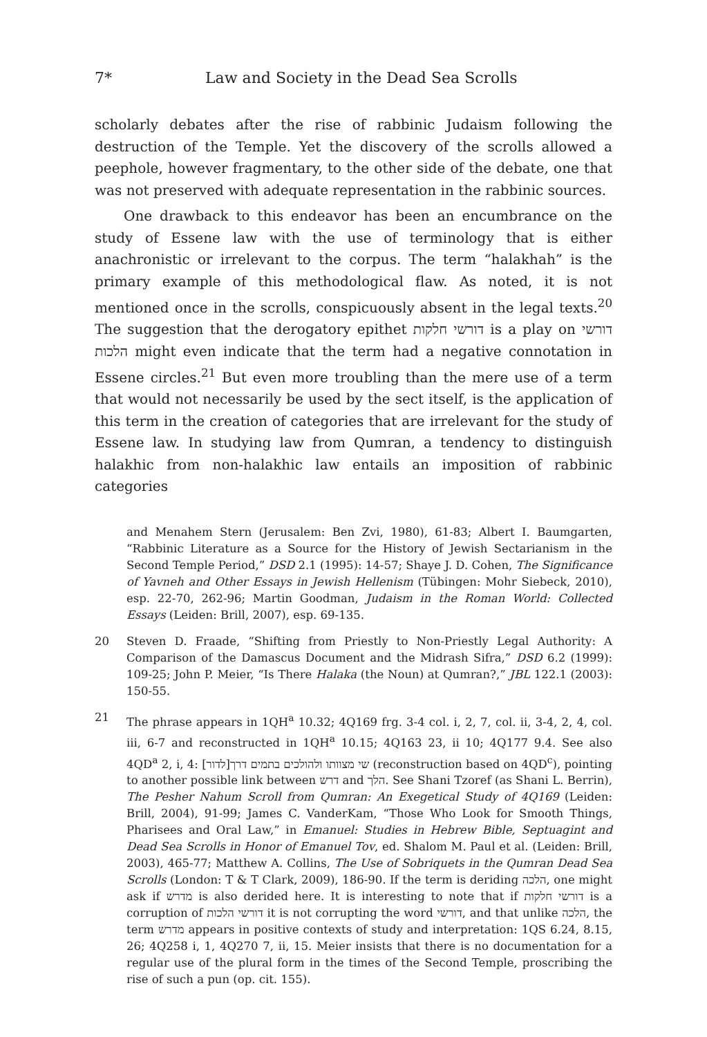7* Law and Society in the Dead Sea Scrolls
scholarly debates after the rise of rabbinic Judaism following the destruction of the Temple. Yet the discovery of the scrolls allowed a peephole, however fragmentary, to the other side of the debate, one that was not preserved with adequate representation in the rabbinic sources.
One drawback to this endeavor has been an encumbrance on the study of Essene law with the use of terminology that is either anachronistic or irrelevant to the corpus. The term “halakhah” is the primary example of this methodological flaw. As noted, it is not mentioned once in the scrolls, conspicuously absent in the legal texts.<sup>20</sup> The suggestion that the derogatory epithet דורשי חלקות is a play on דורשי הלכות might even indicate that the term had a negative connotation in Essene circles.<sup>21</sup> But even more troubling than the mere use of a term that would not necessarily be used by the sect itself, is the application of this term in the creation of categories that are irrelevant for the study of Essene law. In studying law from Qumran, a tendency to distinguish halakhic from non-halakhic law entails an imposition of rabbinic categories
and Menahem Stern (Jerusalem: Ben Zvi, 1980), 61-83; Albert I. Baumgarten, “Rabbinic Literature as a Source for the History of Jewish Sectarianism in the Second Temple Period,” DSD 2.1 (1995): 14-57; Shaye J. D. Cohen, The Significance of Yavneh and Other Essays in Jewish Hellenism (Tübingen: Mohr Siebeck, 2010), esp. 22-70, 262-96; Martin Goodman, Judaism in the Roman World: Collected Essays (Leiden: Brill, 2007), esp. 69-135.
20 Steven D. Fraade, “Shifting from Priestly to Non-Priestly Legal Authority: A Comparison of the Damascus Document and the Midrash Sifra,” DSD 6.2 (1999): 109-25; John P. Meier, “Is There Halaka (the Noun) at Qumran?,” JBL 122.1 (2003): 150-55.
21 The phrase appears in 1QH<sup>a</sup> 10.32; 4Q169 frg. 3-4 col. i, 2, 7, col. ii, 3-4, 2, 4, col. iii, 6-7 and reconstructed in 1QH<sup>a</sup> 10.15; 4Q163 23, ii 10; 4Q177 9.4. See also 4QD<sup>a</sup> 2, i, 4: [לדור]שי מצוותו ולהולכים בתמים דרך (reconstruction based on 4QD<sup>c</sup>), pointing to another possible link between דרש and הלך. See Shani Tzoref (as Shani L. Berrin), The Pesher Nahum Scroll from Qumran: An Exegetical Study of 4Q169 (Leiden: Brill, 2004), 91-99; James C. VanderKam, “Those Who Look for Smooth Things, Pharisees and Oral Law,” in Emanuel: Studies in Hebrew Bible, Septuagint and Dead Sea Scrolls in Honor of Emanuel Tov, ed. Shalom M. Paul et al. (Leiden: Brill, 2003), 465-77; Matthew A. Collins, The Use of Sobriquets in the Qumran Dead Sea Scrolls (London: T & T Clark, 2009), 186-90. If the term is deriding הלכה, one might ask if מדרש is also derided here. It is interesting to note that if דורשי חלקות is a corruption of דורשי הלכות it is not corrupting the word דורשי, and that unlike הלכה, the term מדרש appears in positive contexts of study and interpretation: 1QS 6.24, 8.15, 26; 4Q258 i, 1, 4Q270 7, ii, 15. Meier insists that there is no documentation for a regular use of the plural form in the times of the Second Temple, proscribing the rise of such a pun (op. cit. 155).